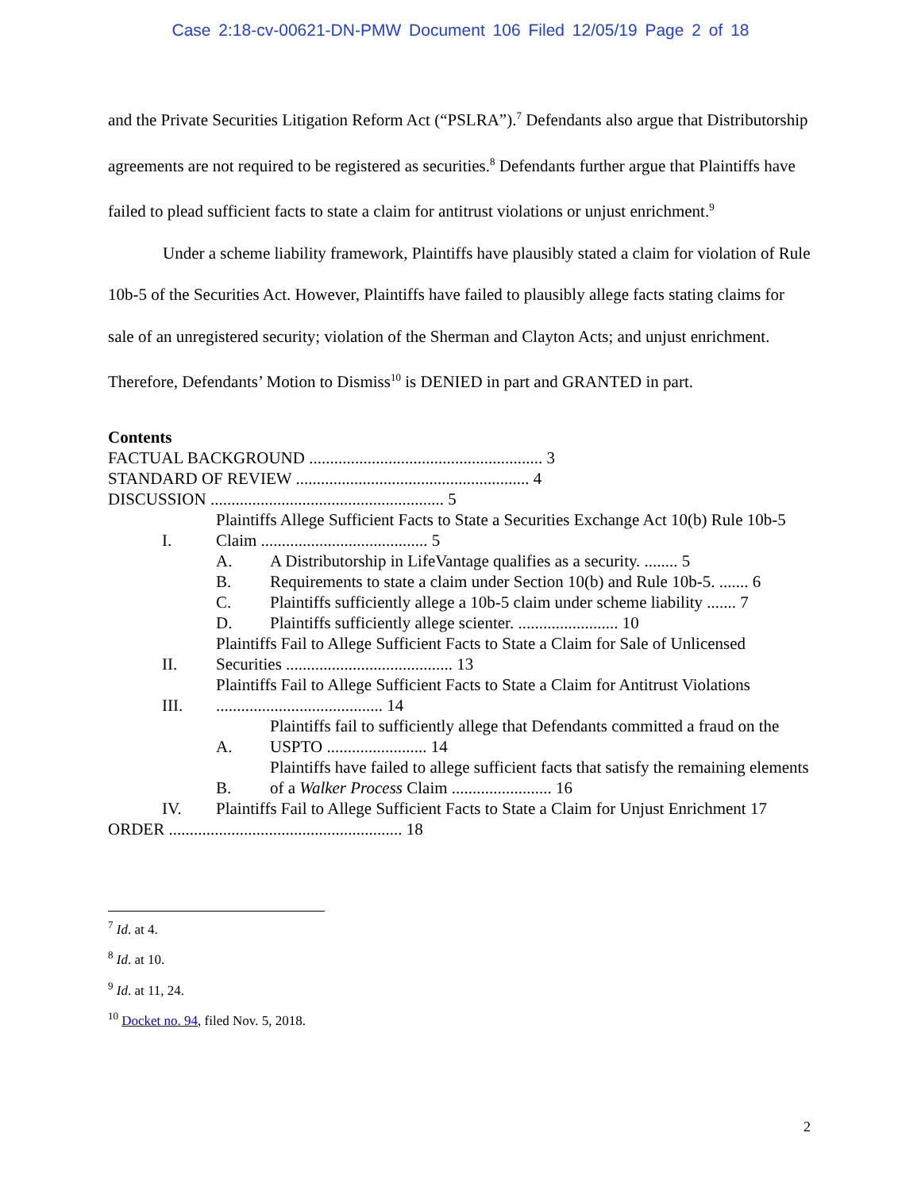Case 2:18-cv-00621-DN-PMW Document 106 Filed 12/05/19 Page 2 of 18
and the Private Securities Litigation Reform Act (“PSLRA”).<sup>7</sup> Defendants also argue that Distributorship agreements are not required to be registered as securities.<sup>8</sup> Defendants further argue that Plaintiffs have failed to plead sufficient facts to state a claim for antitrust violations or unjust enrichment.<sup>9</sup>
Under a scheme liability framework, Plaintiffs have plausibly stated a claim for violation of Rule 10b-5 of the Securities Act. However, Plaintiffs have failed to plausibly allege facts stating claims for sale of an unregistered security; violation of the Sherman and Clayton Acts; and unjust enrichment. Therefore, Defendants’ Motion to Dismiss<sup>10</sup> is DENIED in part and GRANTED in part.
Contents
FACTUAL BACKGROUND ........................................................ 3
STANDARD OF REVIEW ........................................................ 4
DISCUSSION ........................................................ 5
I. Plaintiffs Allege Sufficient Facts to State a Securities Exchange Act 10(b) Rule 10b-5 Claim ........................................ 5
A. A Distributorship in LifeVantage qualifies as a security. ........ 5
B. Requirements to state a claim under Section 10(b) and Rule 10b-5. ....... 6
C. Plaintiffs sufficiently allege a 10b-5 claim under scheme liability ....... 7
D. Plaintiffs sufficiently allege scienter. ........................ 10
II. Plaintiffs Fail to Allege Sufficient Facts to State a Claim for Sale of Unlicensed Securities ........................................ 13
III. Plaintiffs Fail to Allege Sufficient Facts to State a Claim for Antitrust Violations ........................................ 14
A. Plaintiffs fail to sufficiently allege that Defendants committed a fraud on the USPTO ........................ 14
B. Plaintiffs have failed to allege sufficient facts that satisfy the remaining elements of a Walker Process Claim ........................ 16
IV. Plaintiffs Fail to Allege Sufficient Facts to State a Claim for Unjust Enrichment 17
ORDER ........................................................ 18
<sup>7</sup> Id. at 4.
<sup>8</sup> Id. at 10.
<sup>9</sup> Id. at 11, 24.
<sup>10</sup> Docket no. 94, filed Nov. 5, 2018.
2